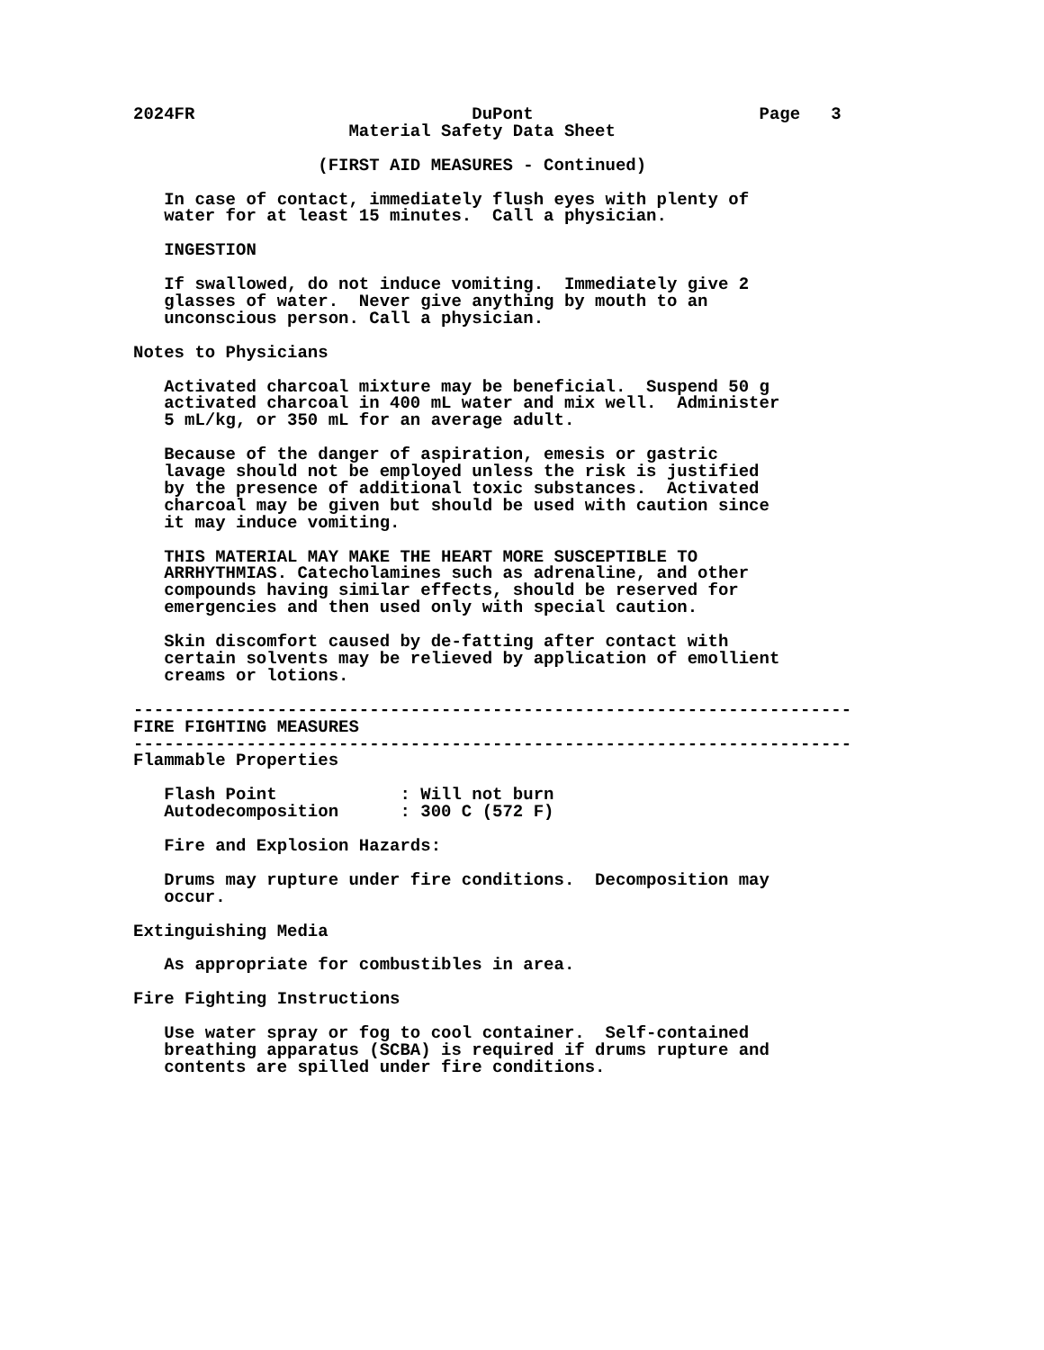2024FR                           DuPont                      Page   3
                     Material Safety Data Sheet

                  (FIRST AID MEASURES - Continued)

   In case of contact, immediately flush eyes with plenty of
   water for at least 15 minutes.  Call a physician.

   INGESTION

   If swallowed, do not induce vomiting.  Immediately give 2
   glasses of water.  Never give anything by mouth to an
   unconscious person. Call a physician.

Notes to Physicians

   Activated charcoal mixture may be beneficial.  Suspend 50 g
   activated charcoal in 400 mL water and mix well.  Administer
   5 mL/kg, or 350 mL for an average adult.

   Because of the danger of aspiration, emesis or gastric
   lavage should not be employed unless the risk is justified
   by the presence of additional toxic substances.  Activated
   charcoal may be given but should be used with caution since
   it may induce vomiting.

   THIS MATERIAL MAY MAKE THE HEART MORE SUSCEPTIBLE TO
   ARRHYTHMIAS. Catecholamines such as adrenaline, and other
   compounds having similar effects, should be reserved for
   emergencies and then used only with special caution.

   Skin discomfort caused by de-fatting after contact with
   certain solvents may be relieved by application of emollient
   creams or lotions.

----------------------------------------------------------------------
FIRE FIGHTING MEASURES
----------------------------------------------------------------------
Flammable Properties

   Flash Point            : Will not burn
   Autodecomposition      : 300 C (572 F)

   Fire and Explosion Hazards:

   Drums may rupture under fire conditions.  Decomposition may
   occur.

Extinguishing Media

   As appropriate for combustibles in area.

Fire Fighting Instructions

   Use water spray or fog to cool container.  Self-contained
   breathing apparatus (SCBA) is required if drums rupture and
   contents are spilled under fire conditions.